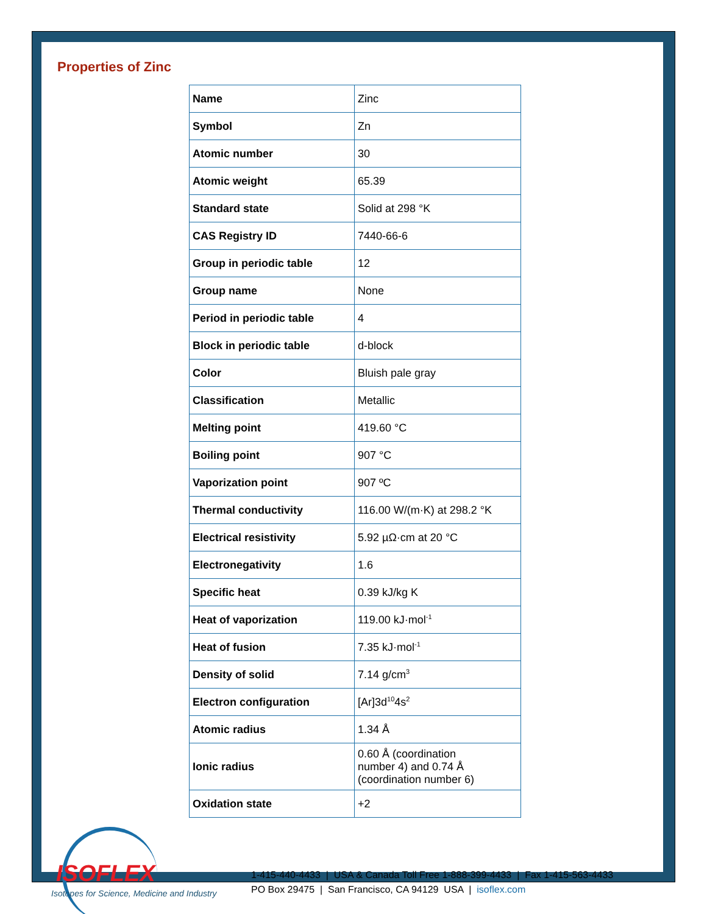Properties of Zinc
| Name | Zinc |
| Symbol | Zn |
| Atomic number | 30 |
| Atomic weight | 65.39 |
| Standard state | Solid at 298 °K |
| CAS Registry ID | 7440-66-6 |
| Group in periodic table | 12 |
| Group name | None |
| Period in periodic table | 4 |
| Block in periodic table | d-block |
| Color | Bluish pale gray |
| Classification | Metallic |
| Melting point | 419.60 °C |
| Boiling point | 907 °C |
| Vaporization point | 907 ºC |
| Thermal conductivity | 116.00 W/(m·K) at 298.2 °K |
| Electrical resistivity | 5.92 µΩ·cm at 20 °C |
| Electronegativity | 1.6 |
| Specific heat | 0.39 kJ/kg K |
| Heat of vaporization | 119.00 kJ·mol<sup>-1</sup> |
| Heat of fusion | 7.35 kJ·mol<sup>-1</sup> |
| Density of solid | 7.14 g/cm<sup>3</sup> |
| Electron configuration | [Ar]3d<sup>10</sup>4s<sup>2</sup> |
| Atomic radius | 1.34 Å |
| Ionic radius | 0.60 Å (coordination number 4) and 0.74 Å (coordination number 6) |
| Oxidation state | +2 |
ISOFLEX
Isotopes for Science, Medicine and Industry
1-415-440-4433 | USA & Canada Toll Free 1-888-399-4433 | Fax 1-415-563-4433
PO Box 29475 | San Francisco, CA 94129 USA | isoflex.com